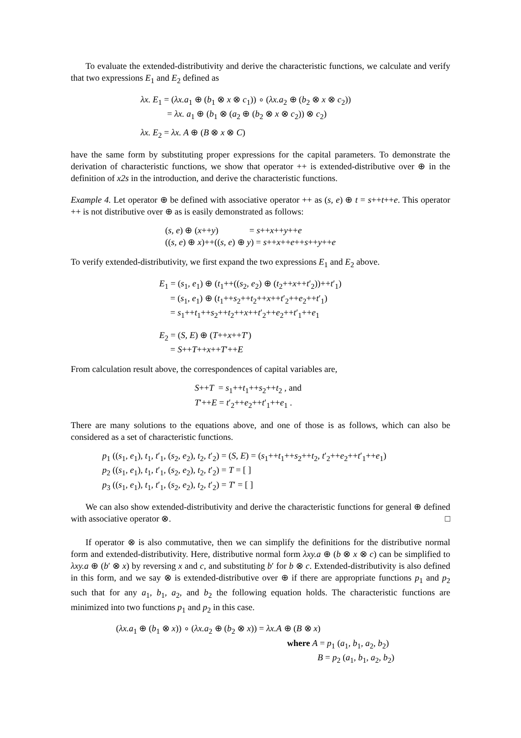To evaluate the extended-distributivity and derive the characteristic functions, we calculate and verify that two expressions E<sub>1</sub> and E<sub>2</sub> defined as
λx. E<sub>1</sub> = (λx.a<sub>1</sub> ⊕ (b<sub>1</sub> ⊗ x ⊗ c<sub>1</sub>)) ∘ (λx.a<sub>2</sub> ⊕ (b<sub>2</sub> ⊗ x ⊗ c<sub>2</sub>))
= λx. a<sub>1</sub> ⊕ (b<sub>1</sub> ⊗ (a<sub>2</sub> ⊕ (b<sub>2</sub> ⊗ x ⊗ c<sub>2</sub>)) ⊗ c<sub>2</sub>)
λx. E<sub>2</sub> = λx. A ⊕ (B ⊗ x ⊗ C)
have the same form by substituting proper expressions for the capital parameters. To demonstrate the derivation of characteristic functions, we show that operator ++ is extended-distributive over ⊕ in the definition of x2s in the introduction, and derive the characteristic functions.
Example 4. Let operator ⊕ be defined with associative operator ++ as (s, e) ⊕ t = s++t++e. This operator ++ is not distributive over ⊕ as is easily demonstrated as follows:
(s, e) ⊕ (x++y) = s++x++y++e
((s, e) ⊕ x)++((s, e) ⊕ y) = s++x++e++s++y++e
To verify extended-distributivity, we first expand the two expressions E<sub>1</sub> and E<sub>2</sub> above.
E<sub>1</sub> = (s<sub>1</sub>, e<sub>1</sub>) ⊕ (t<sub>1</sub>++((s<sub>2</sub>, e<sub>2</sub>) ⊕ (t<sub>2</sub>++x++t′<sub>2</sub>))++t′<sub>1</sub>)
= (s<sub>1</sub>, e<sub>1</sub>) ⊕ (t<sub>1</sub>++s<sub>2</sub>++t<sub>2</sub>++x++t′<sub>2</sub>++e<sub>2</sub>++t′<sub>1</sub>)
= s<sub>1</sub>++t<sub>1</sub>++s<sub>2</sub>++t<sub>2</sub>++x++t′<sub>2</sub>++e<sub>2</sub>++t′<sub>1</sub>++e<sub>1</sub>
E<sub>2</sub> = (S, E) ⊕ (T++x++T′)
= S++T++x++T′++E
From calculation result above, the correspondences of capital variables are,
S++T = s<sub>1</sub>++t<sub>1</sub>++s<sub>2</sub>++t<sub>2</sub> , and
T′++E = t′<sub>2</sub>++e<sub>2</sub>++t′<sub>1</sub>++e<sub>1</sub> .
There are many solutions to the equations above, and one of those is as follows, which can also be considered as a set of characteristic functions.
p<sub>1</sub> ((s<sub>1</sub>, e<sub>1</sub>), t<sub>1</sub>, t′<sub>1</sub>, (s<sub>2</sub>, e<sub>2</sub>), t<sub>2</sub>, t′<sub>2</sub>) = (S, E) = (s<sub>1</sub>++t<sub>1</sub>++s<sub>2</sub>++t<sub>2</sub>, t′<sub>2</sub>++e<sub>2</sub>++t′<sub>1</sub>++e<sub>1</sub>)
p<sub>2</sub> ((s<sub>1</sub>, e<sub>1</sub>), t<sub>1</sub>, t′<sub>1</sub>, (s<sub>2</sub>, e<sub>2</sub>), t<sub>2</sub>, t′<sub>2</sub>) = T = [ ]
p<sub>3</sub> ((s<sub>1</sub>, e<sub>1</sub>), t<sub>1</sub>, t′<sub>1</sub>, (s<sub>2</sub>, e<sub>2</sub>), t<sub>2</sub>, t′<sub>2</sub>) = T′ = [ ]
We can also show extended-distributivity and derive the characteristic functions for general ⊕ defined with associative operator ⊗. □
If operator ⊗ is also commutative, then we can simplify the definitions for the distributive normal form and extended-distributivity. Here, distributive normal form λxy.a ⊕ (b ⊗ x ⊗ c) can be simplified to λxy.a ⊕ (b′ ⊗ x) by reversing x and c, and substituting b′ for b ⊗ c. Extended-distributivity is also defined in this form, and we say ⊗ is extended-distributive over ⊕ if there are appropriate functions p<sub>1</sub> and p<sub>2</sub> such that for any a<sub>1</sub>, b<sub>1</sub>, a<sub>2</sub>, and b<sub>2</sub> the following equation holds. The characteristic functions are minimized into two functions p<sub>1</sub> and p<sub>2</sub> in this case.
(λx.a<sub>1</sub> ⊕ (b<sub>1</sub> ⊗ x)) ∘ (λx.a<sub>2</sub> ⊕ (b<sub>2</sub> ⊗ x)) = λx.A ⊕ (B ⊗ x)
where A = p<sub>1</sub> (a<sub>1</sub>, b<sub>1</sub>, a<sub>2</sub>, b<sub>2</sub>)
B = p<sub>2</sub> (a<sub>1</sub>, b<sub>1</sub>, a<sub>2</sub>, b<sub>2</sub>)